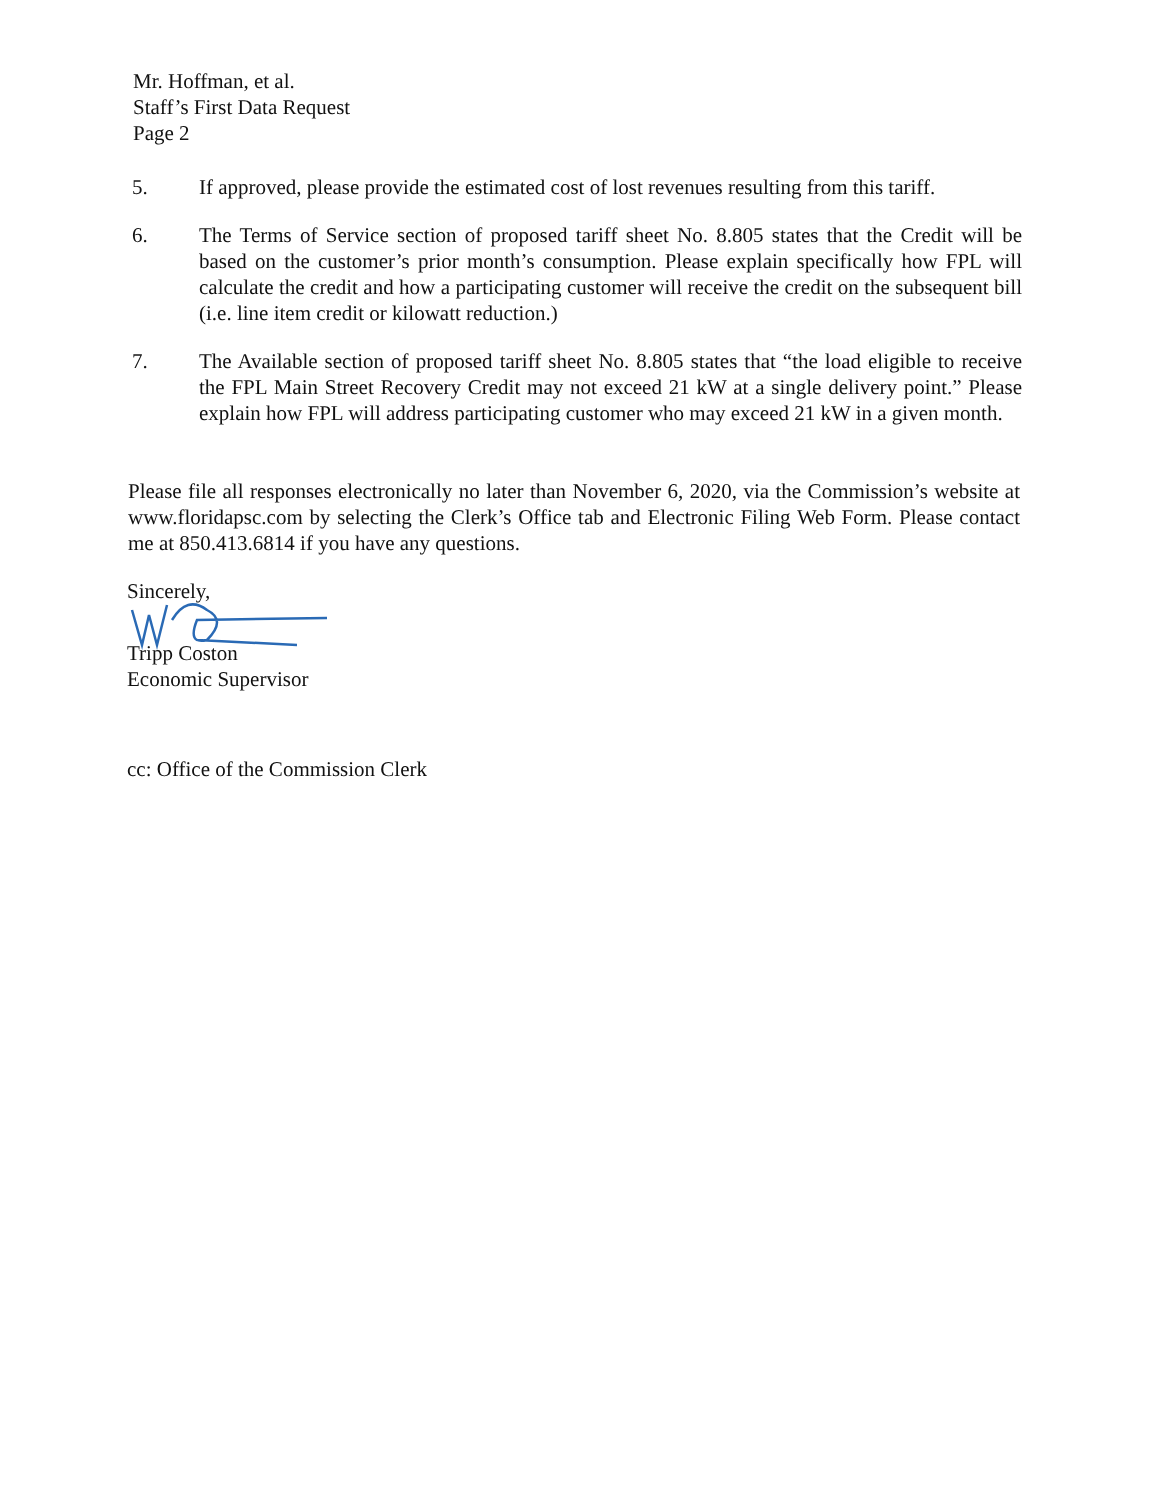Mr. Hoffman, et al.
Staff’s First Data Request
Page 2
5. If approved, please provide the estimated cost of lost revenues resulting from this tariff.
6. The Terms of Service section of proposed tariff sheet No. 8.805 states that the Credit will be based on the customer’s prior month’s consumption. Please explain specifically how FPL will calculate the credit and how a participating customer will receive the credit on the subsequent bill (i.e. line item credit or kilowatt reduction.)
7. The Available section of proposed tariff sheet No. 8.805 states that “the load eligible to receive the FPL Main Street Recovery Credit may not exceed 21 kW at a single delivery point.” Please explain how FPL will address participating customer who may exceed 21 kW in a given month.
Please file all responses electronically no later than November 6, 2020, via the Commission’s website at www.floridapsc.com by selecting the Clerk’s Office tab and Electronic Filing Web Form. Please contact me at 850.413.6814 if you have any questions.
Sincerely, Tripp Coston
Economic Supervisor
cc: Office of the Commission Clerk